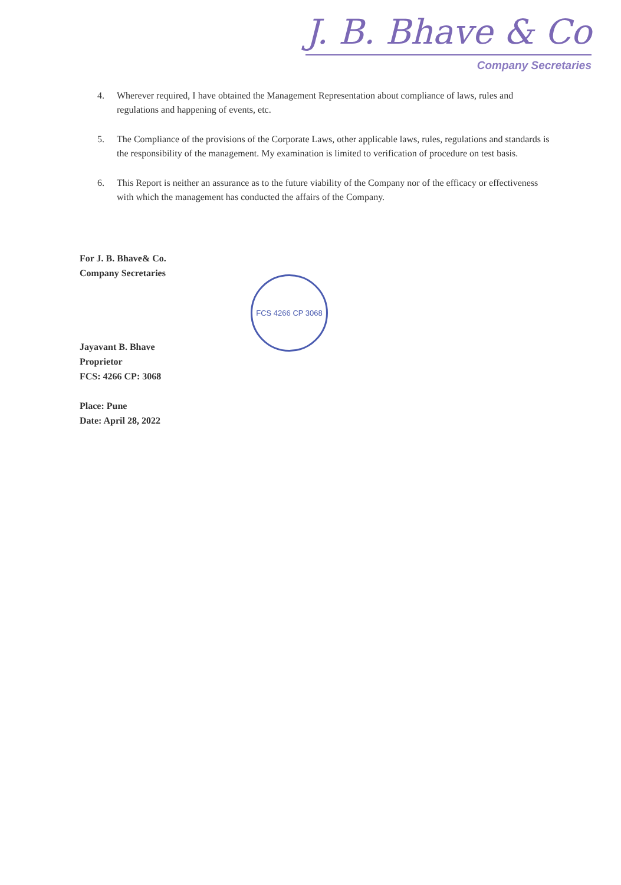J. B. Bhave & Co
Company Secretaries
4. Wherever required, I have obtained the Management Representation about compliance of laws, rules and regulations and happening of events, etc.
5. The Compliance of the provisions of the Corporate Laws, other applicable laws, rules, regulations and standards is the responsibility of the management. My examination is limited to verification of procedure on test basis.
6. This Report is neither an assurance as to the future viability of the Company nor of the efficacy or effectiveness with which the management has conducted the affairs of the Company.
For J. B. Bhave& Co.
Company Secretaries
Jayavant B. Bhave
Proprietor
FCS: 4266 CP: 3068
Place: Pune
Date: April 28, 2022
FCS 4266 CP 3068